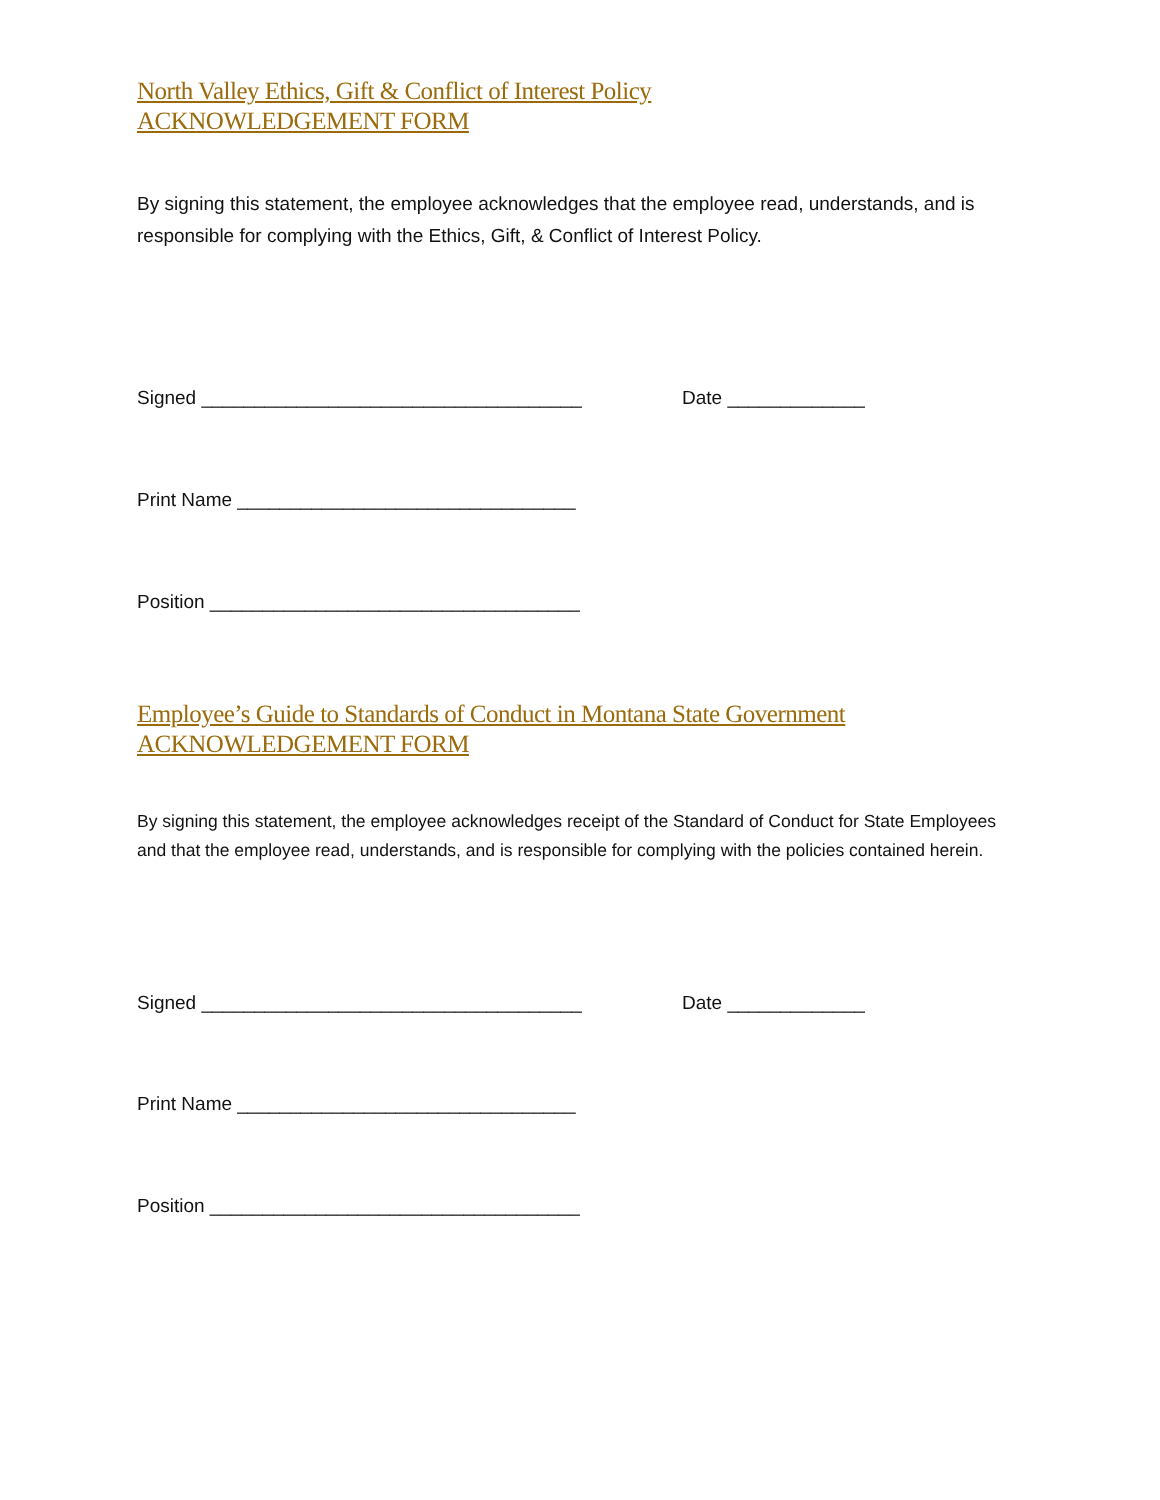North Valley Ethics, Gift & Conflict of Interest Policy
ACKNOWLEDGEMENT FORM
By signing this statement, the employee acknowledges that the employee read, understands, and is responsible for complying with the Ethics, Gift, & Conflict of Interest Policy.
Signed ____________________________________ Date _____________
Print Name ________________________________
Position ___________________________________
Employee’s Guide to Standards of Conduct in Montana State Government
ACKNOWLEDGEMENT FORM
By signing this statement, the employee acknowledges receipt of the Standard of Conduct for State Employees and that the employee read, understands, and is responsible for complying with the policies contained herein.
Signed ____________________________________ Date _____________
Print Name ________________________________
Position ___________________________________